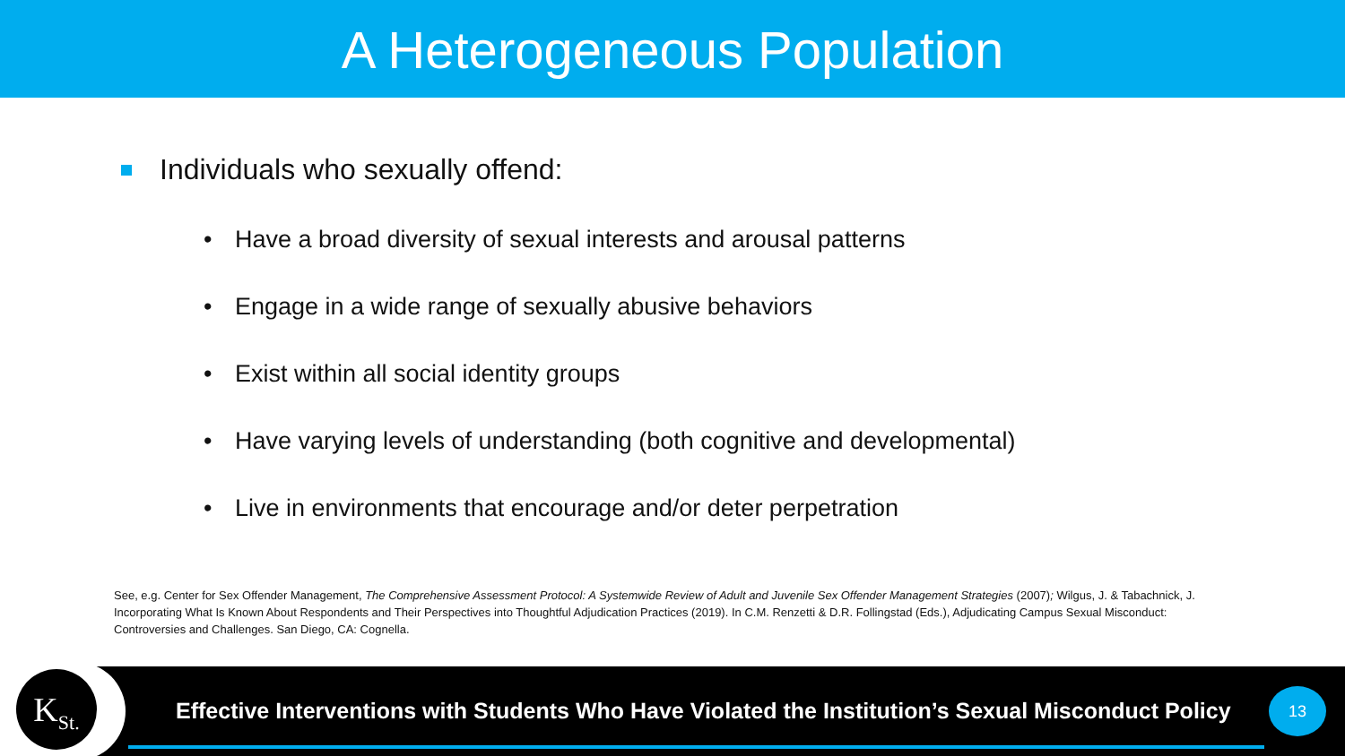A Heterogeneous Population
Individuals who sexually offend:
• Have a broad diversity of sexual interests and arousal patterns
• Engage in a wide range of sexually abusive behaviors
• Exist within all social identity groups
• Have varying levels of understanding (both cognitive and developmental)
• Live in environments that encourage and/or deter perpetration
See, e.g. Center for Sex Offender Management, The Comprehensive Assessment Protocol: A Systemwide Review of Adult and Juvenile Sex Offender Management Strategies (2007); Wilgus, J. & Tabachnick, J. Incorporating What Is Known About Respondents and Their Perspectives into Thoughtful Adjudication Practices (2019). In C.M. Renzetti & D.R. Follingstad (Eds.), Adjudicating Campus Sexual Misconduct: Controversies and Challenges. San Diego, CA: Cognella.
K<sub>St.</sub>
Effective Interventions with Students Who Have Violated the Institution’s Sexual Misconduct Policy
13